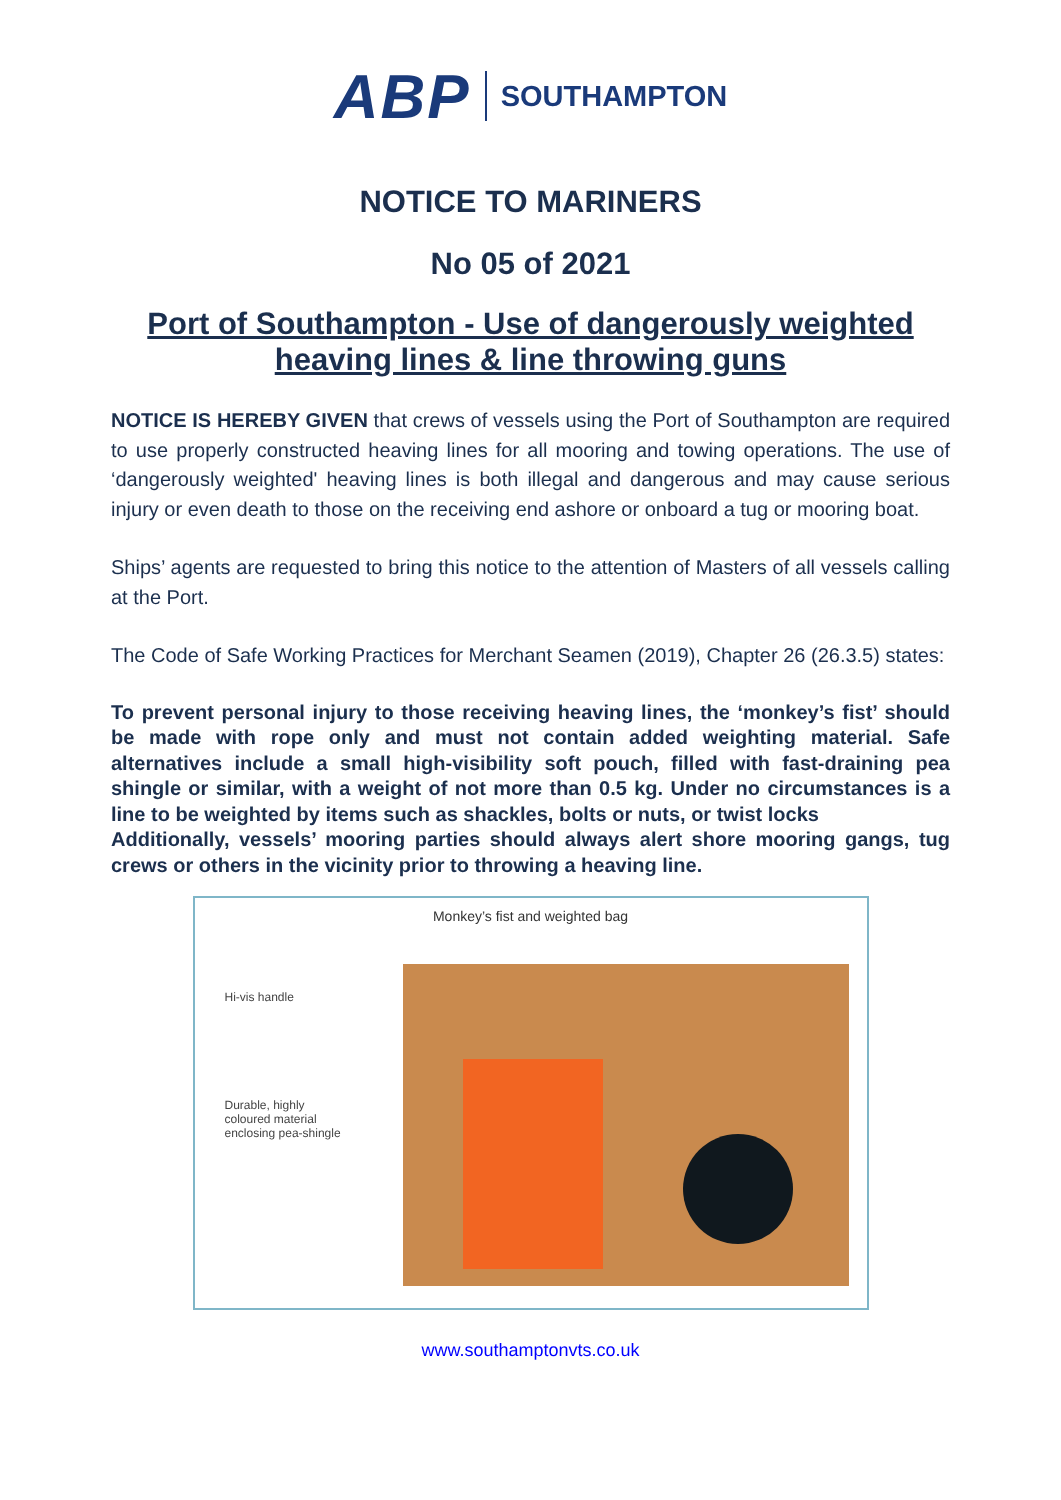ABP SOUTHAMPTON
NOTICE TO MARINERS
No 05 of 2021
Port of Southampton - Use of dangerously weighted heaving lines & line throwing guns
NOTICE IS HEREBY GIVEN that crews of vessels using the Port of Southampton are required to use properly constructed heaving lines for all mooring and towing operations. The use of ‘dangerously weighted' heaving lines is both illegal and dangerous and may cause serious injury or even death to those on the receiving end ashore or onboard a tug or mooring boat.
Ships’ agents are requested to bring this notice to the attention of Masters of all vessels calling at the Port.
The Code of Safe Working Practices for Merchant Seamen (2019), Chapter 26 (26.3.5) states:
To prevent personal injury to those receiving heaving lines, the ‘monkey’s fist’ should be made with rope only and must not contain added weighting material. Safe alternatives include a small high-visibility soft pouch, filled with fast-draining pea shingle or similar, with a weight of not more than 0.5 kg. Under no circumstances is a line to be weighted by items such as shackles, bolts or nuts, or twist locks
Additionally, vessels’ mooring parties should always alert shore mooring gangs, tug crews or others in the vicinity prior to throwing a heaving line.
Monkey’s fist and weighted bag
Hi-vis handle
Durable, highly
coloured material
enclosing pea-shingle
www.southamptonvts.co.uk